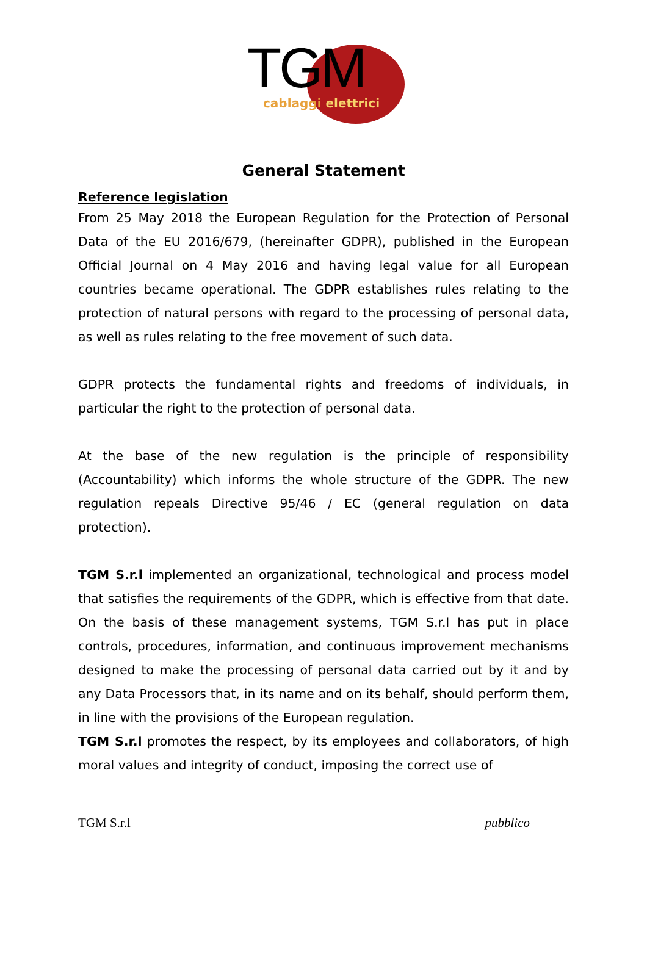TGM
cablaggi elettrici
General Statement
Reference legislation
From 25 May 2018 the European Regulation for the Protection of Personal Data of the EU 2016/679, (hereinafter GDPR), published in the European Official Journal on 4 May 2016 and having legal value for all European countries became operational. The GDPR establishes rules relating to the protection of natural persons with regard to the processing of personal data, as well as rules relating to the free movement of such data.
GDPR protects the fundamental rights and freedoms of individuals, in particular the right to the protection of personal data.
At the base of the new regulation is the principle of responsibility (Accountability) which informs the whole structure of the GDPR. The new regulation repeals Directive 95/46 / EC (general regulation on data protection).
TGM S.r.l implemented an organizational, technological and process model that satisfies the requirements of the GDPR, which is effective from that date. On the basis of these management systems, TGM S.r.l has put in place controls, procedures, information, and continuous improvement mechanisms designed to make the processing of personal data carried out by it and by any Data Processors that, in its name and on its behalf, should perform them, in line with the provisions of the European regulation.
TGM S.r.l promotes the respect, by its employees and collaborators, of high moral values and integrity of conduct, imposing the correct use of
TGM S.r.l pubblico